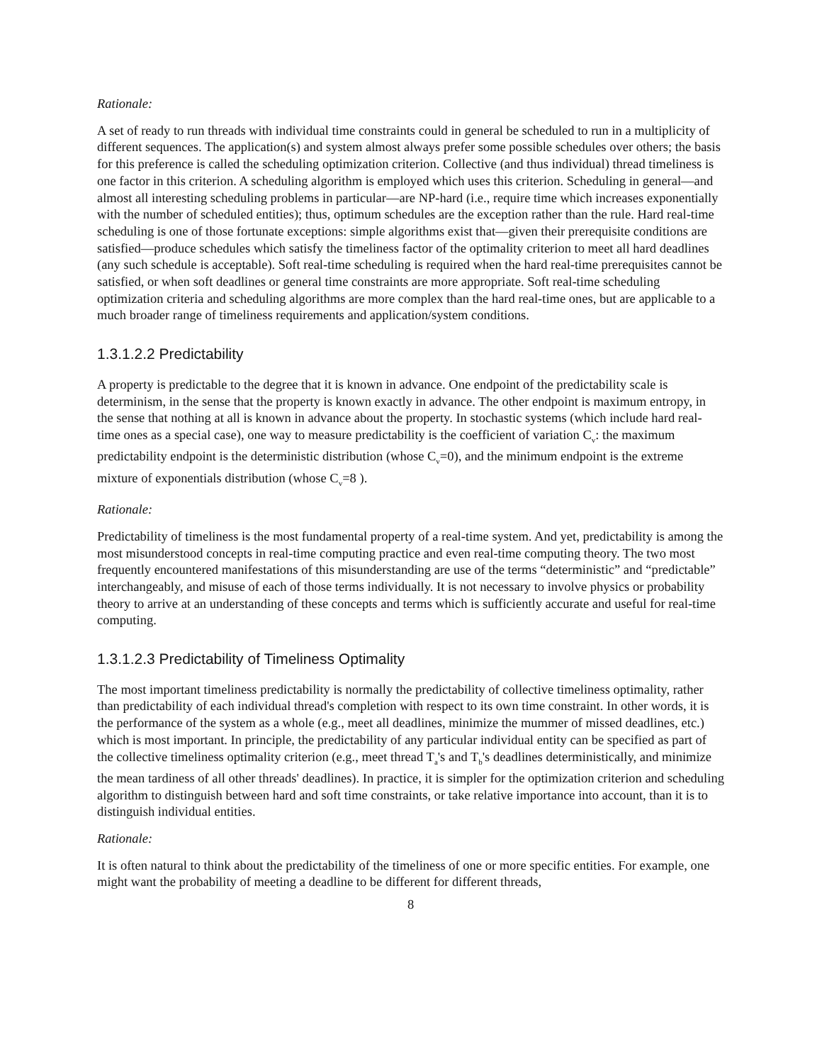Rationale:
A set of ready to run threads with individual time constraints could in general be scheduled to run in a multiplicity of different sequences. The application(s) and system almost always prefer some possible schedules over others; the basis for this preference is called the scheduling optimization criterion. Collective (and thus individual) thread timeliness is one factor in this criterion. A scheduling algorithm is employed which uses this criterion. Scheduling in general—and almost all interesting scheduling problems in particular—are NP-hard (i.e., require time which increases exponentially with the number of scheduled entities); thus, optimum schedules are the exception rather than the rule. Hard real-time scheduling is one of those fortunate exceptions: simple algorithms exist that—given their prerequisite conditions are satisfied—produce schedules which satisfy the timeliness factor of the optimality criterion to meet all hard deadlines (any such schedule is acceptable). Soft real-time scheduling is required when the hard real-time prerequisites cannot be satisfied, or when soft deadlines or general time constraints are more appropriate. Soft real-time scheduling optimization criteria and scheduling algorithms are more complex than the hard real-time ones, but are applicable to a much broader range of timeliness requirements and application/system conditions.
1.3.1.2.2 Predictability
A property is predictable to the degree that it is known in advance. One endpoint of the predictability scale is determinism, in the sense that the property is known exactly in advance. The other endpoint is maximum entropy, in the sense that nothing at all is known in advance about the property. In stochastic systems (which include hard real-time ones as a special case), one way to measure predictability is the coefficient of variation C<sub>v</sub>: the maximum predictability endpoint is the deterministic distribution (whose C<sub>v</sub>=0), and the minimum endpoint is the extreme mixture of exponentials distribution (whose C<sub>v</sub>=8 ).
Rationale:
Predictability of timeliness is the most fundamental property of a real-time system. And yet, predictability is among the most misunderstood concepts in real-time computing practice and even real-time computing theory. The two most frequently encountered manifestations of this misunderstanding are use of the terms “deterministic” and “predictable” interchangeably, and misuse of each of those terms individually. It is not necessary to involve physics or probability theory to arrive at an understanding of these concepts and terms which is sufficiently accurate and useful for real-time computing.
1.3.1.2.3 Predictability of Timeliness Optimality
The most important timeliness predictability is normally the predictability of collective timeliness optimality, rather than predictability of each individual thread's completion with respect to its own time constraint. In other words, it is the performance of the system as a whole (e.g., meet all deadlines, minimize the mummer of missed deadlines, etc.) which is most important. In principle, the predictability of any particular individual entity can be specified as part of the collective timeliness optimality criterion (e.g., meet thread T<sub>a</sub>'s and T<sub>b</sub>'s deadlines deterministically, and minimize the mean tardiness of all other threads' deadlines). In practice, it is simpler for the optimization criterion and scheduling algorithm to distinguish between hard and soft time constraints, or take relative importance into account, than it is to distinguish individual entities.
Rationale:
It is often natural to think about the predictability of the timeliness of one or more specific entities. For example, one might want the probability of meeting a deadline to be different for different threads,
8